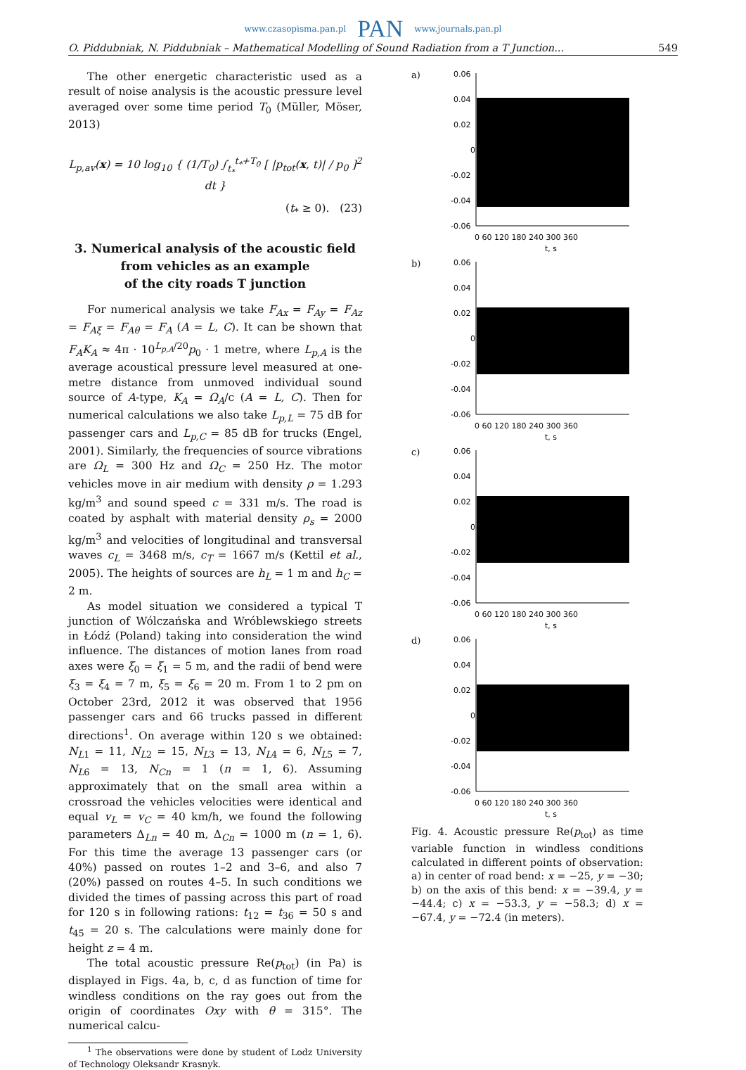www.czasopisma.pan.pl PAN www.journals.pan.pl
O. Piddubniak, N. Piddubniak – Mathematical Modelling of Sound Radiation from a T Junction... 549
The other energetic characteristic used as a result of noise analysis is the acoustic pressure level averaged over some time period T<sub>0</sub> (Müller, Möser, 2013)
L<sub>p,av</sub>(x) = 10 log<sub>10</sub> { (1/T<sub>0</sub>) ∫<sub>t<sub>*</sub></sub><sup>t<sub>*</sub>+T<sub>0</sub></sup> [ |p<sub>tot</sub>(x, t)| / p<sub>0</sub> ]<sup>2</sup> dt }
(t<sub>*</sub> ≥ 0). (23)
3. Numerical analysis of the acoustic field
from vehicles as an example
of the city roads T junction
For numerical analysis we take F<sub>Ax</sub> = F<sub>Ay</sub> = F<sub>Az</sub> = F<sub>Aξ</sub> = F<sub>Aθ</sub> = F<sub>A</sub> (A = L, C). It can be shown that F<sub>A</sub>K<sub>A</sub> ≈ 4π · 10<sup>L<sub>p,A</sub>/20</sup>p<sub>0</sub> · 1 metre, where L<sub>p,A</sub> is the average acoustical pressure level measured at one-metre distance from unmoved individual sound source of A-type, K<sub>A</sub> = Ω<sub>A</sub>/c (A = L, C). Then for numerical calculations we also take L<sub>p,L</sub> = 75 dB for passenger cars and L<sub>p,C</sub> = 85 dB for trucks (Engel, 2001). Similarly, the frequencies of source vibrations are Ω<sub>L</sub> = 300 Hz and Ω<sub>C</sub> = 250 Hz. The motor vehicles move in air medium with density ρ = 1.293 kg/m<sup>3</sup> and sound speed c = 331 m/s. The road is coated by asphalt with material density ρ<sub>s</sub> = 2000 kg/m<sup>3</sup> and velocities of longitudinal and transversal waves c<sub>L</sub> = 3468 m/s, c<sub>T</sub> = 1667 m/s (Kettil et al., 2005). The heights of sources are h<sub>L</sub> = 1 m and h<sub>C</sub> = 2 m.
As model situation we considered a typical T junction of Wólczańska and Wróblewskiego streets in Łódź (Poland) taking into consideration the wind influence. The distances of motion lanes from road axes were ξ<sub>0</sub> = ξ<sub>1</sub> = 5 m, and the radii of bend were ξ<sub>3</sub> = ξ<sub>4</sub> = 7 m, ξ<sub>5</sub> = ξ<sub>6</sub> = 20 m. From 1 to 2 pm on October 23rd, 2012 it was observed that 1956 passenger cars and 66 trucks passed in different directions<sup>1</sup>. On average within 120 s we obtained: N<sub>L1</sub> = 11, N<sub>L2</sub> = 15, N<sub>L3</sub> = 13, N<sub>L4</sub> = 6, N<sub>L5</sub> = 7, N<sub>L6</sub> = 13, N<sub>Cn</sub> = 1 (n = 1, 6). Assuming approximately that on the small area within a crossroad the vehicles velocities were identical and equal v<sub>L</sub> = v<sub>C</sub> = 40 km/h, we found the following parameters Δ<sub>Ln</sub> = 40 m, Δ<sub>Cn</sub> = 1000 m (n = 1, 6). For this time the average 13 passenger cars (or 40%) passed on routes 1–2 and 3–6, and also 7 (20%) passed on routes 4–5. In such conditions we divided the times of passing across this part of road for 120 s in following rations: t<sub>12</sub> = t<sub>36</sub> = 50 s and t<sub>45</sub> = 20 s. The calculations were mainly done for height z = 4 m.
The total acoustic pressure Re(p<sub>tot</sub>) (in Pa) is displayed in Figs. 4a, b, c, d as function of time for windless conditions on the ray goes out from the origin of coordinates Oxy with θ = 315°. The numerical calcu-
<sup>1</sup> The observations were done by student of Lodz University of Technology Oleksandr Krasnyk.
a)
0.06
0.04
0.02
0
-0.02
-0.04
-0.06
0 60 120 180 240 300 360
t, s
b)
0.06
0.04
0.02
0
-0.02
-0.04
-0.06
0 60 120 180 240 300 360
t, s
c)
0.06
0.04
0.02
0
-0.02
-0.04
-0.06
0 60 120 180 240 300 360
t, s
d)
0.06
0.04
0.02
0
-0.02
-0.04
-0.06
0 60 120 180 240 300 360
t, s
Fig. 4. Acoustic pressure Re(p<sub>tot</sub>) as time variable function in windless conditions calculated in different points of observation: a) in center of road bend: x = −25, y = −30; b) on the axis of this bend: x = −39.4, y = −44.4; c) x = −53.3, y = −58.3; d) x = −67.4, y = −72.4 (in meters).